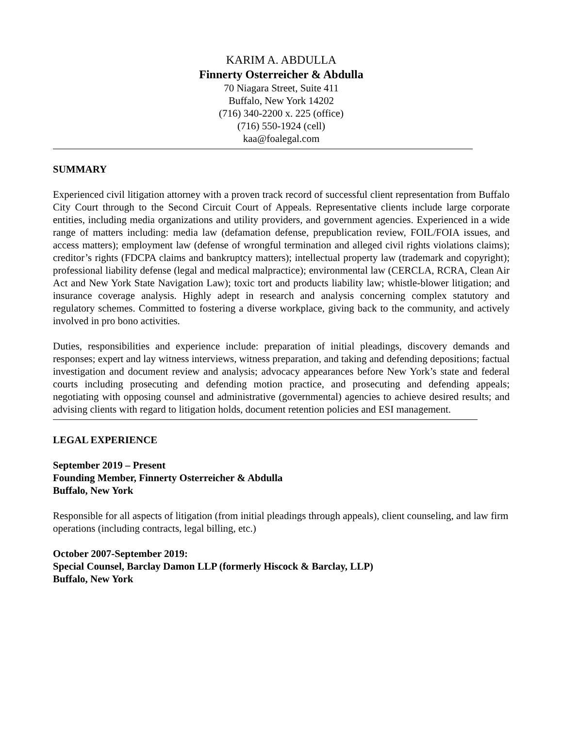KARIM A. ABDULLA
Finnerty Osterreicher & Abdulla
70 Niagara Street, Suite 411
Buffalo, New York 14202
(716) 340-2200 x. 225 (office)
(716) 550-1924 (cell)
kaa@foalegal.com
SUMMARY
Experienced civil litigation attorney with a proven track record of successful client representation from Buffalo City Court through to the Second Circuit Court of Appeals. Representative clients include large corporate entities, including media organizations and utility providers, and government agencies. Experienced in a wide range of matters including: media law (defamation defense, prepublication review, FOIL/FOIA issues, and access matters); employment law (defense of wrongful termination and alleged civil rights violations claims); creditor’s rights (FDCPA claims and bankruptcy matters); intellectual property law (trademark and copyright); professional liability defense (legal and medical malpractice); environmental law (CERCLA, RCRA, Clean Air Act and New York State Navigation Law); toxic tort and products liability law; whistle-blower litigation; and insurance coverage analysis. Highly adept in research and analysis concerning complex statutory and regulatory schemes. Committed to fostering a diverse workplace, giving back to the community, and actively involved in pro bono activities.
Duties, responsibilities and experience include: preparation of initial pleadings, discovery demands and responses; expert and lay witness interviews, witness preparation, and taking and defending depositions; factual investigation and document review and analysis; advocacy appearances before New York’s state and federal courts including prosecuting and defending motion practice, and prosecuting and defending appeals; negotiating with opposing counsel and administrative (governmental) agencies to achieve desired results; and advising clients with regard to litigation holds, document retention policies and ESI management.
LEGAL EXPERIENCE
September 2019 – Present
Founding Member, Finnerty Osterreicher & Abdulla
Buffalo, New York
Responsible for all aspects of litigation (from initial pleadings through appeals), client counseling, and law firm operations (including contracts, legal billing, etc.)
October 2007-September 2019:
Special Counsel, Barclay Damon LLP (formerly Hiscock & Barclay, LLP)
Buffalo, New York